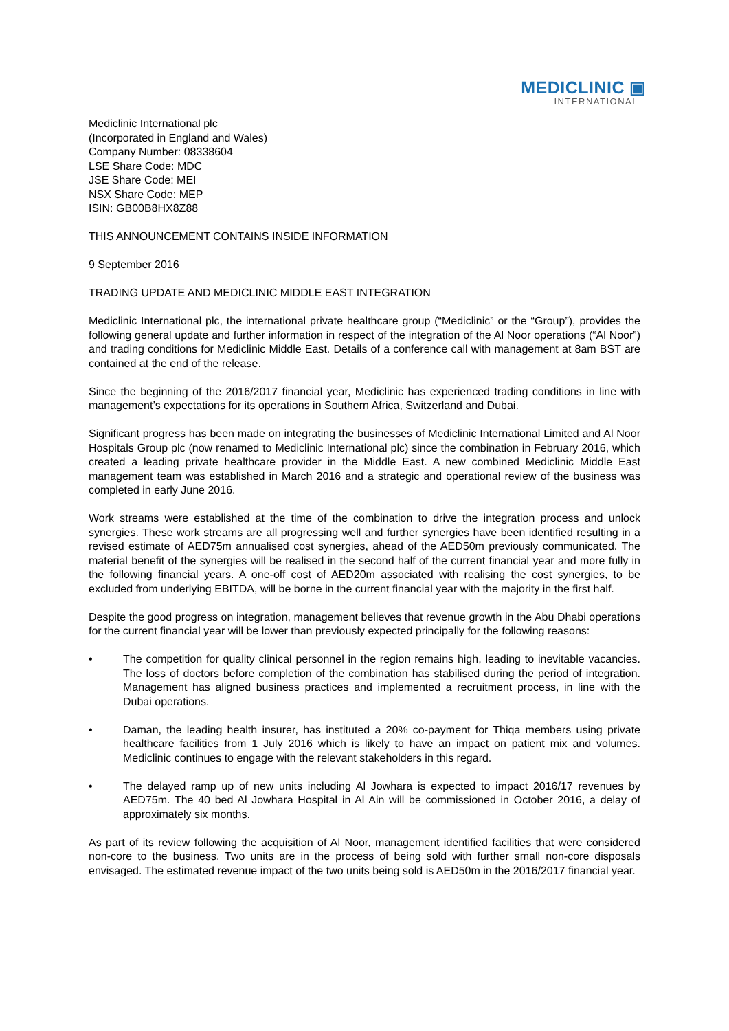MEDICLINIC ▣
INTERNATIONAL
Mediclinic International plc
(Incorporated in England and Wales)
Company Number: 08338604
LSE Share Code: MDC
JSE Share Code: MEI
NSX Share Code: MEP
ISIN: GB00B8HX8Z88
THIS ANNOUNCEMENT CONTAINS INSIDE INFORMATION
9 September 2016
TRADING UPDATE AND MEDICLINIC MIDDLE EAST INTEGRATION
Mediclinic International plc, the international private healthcare group (“Mediclinic” or the “Group”), provides the following general update and further information in respect of the integration of the Al Noor operations (“Al Noor”) and trading conditions for Mediclinic Middle East. Details of a conference call with management at 8am BST are contained at the end of the release.
Since the beginning of the 2016/2017 financial year, Mediclinic has experienced trading conditions in line with management’s expectations for its operations in Southern Africa, Switzerland and Dubai.
Significant progress has been made on integrating the businesses of Mediclinic International Limited and Al Noor Hospitals Group plc (now renamed to Mediclinic International plc) since the combination in February 2016, which created a leading private healthcare provider in the Middle East. A new combined Mediclinic Middle East management team was established in March 2016 and a strategic and operational review of the business was completed in early June 2016.
Work streams were established at the time of the combination to drive the integration process and unlock synergies. These work streams are all progressing well and further synergies have been identified resulting in a revised estimate of AED75m annualised cost synergies, ahead of the AED50m previously communicated. The material benefit of the synergies will be realised in the second half of the current financial year and more fully in the following financial years. A one-off cost of AED20m associated with realising the cost synergies, to be excluded from underlying EBITDA, will be borne in the current financial year with the majority in the first half.
Despite the good progress on integration, management believes that revenue growth in the Abu Dhabi operations for the current financial year will be lower than previously expected principally for the following reasons:
• The competition for quality clinical personnel in the region remains high, leading to inevitable vacancies. The loss of doctors before completion of the combination has stabilised during the period of integration. Management has aligned business practices and implemented a recruitment process, in line with the Dubai operations.
• Daman, the leading health insurer, has instituted a 20% co-payment for Thiqa members using private healthcare facilities from 1 July 2016 which is likely to have an impact on patient mix and volumes. Mediclinic continues to engage with the relevant stakeholders in this regard.
• The delayed ramp up of new units including Al Jowhara is expected to impact 2016/17 revenues by AED75m. The 40 bed Al Jowhara Hospital in Al Ain will be commissioned in October 2016, a delay of approximately six months.
As part of its review following the acquisition of Al Noor, management identified facilities that were considered non-core to the business. Two units are in the process of being sold with further small non-core disposals envisaged. The estimated revenue impact of the two units being sold is AED50m in the 2016/2017 financial year.